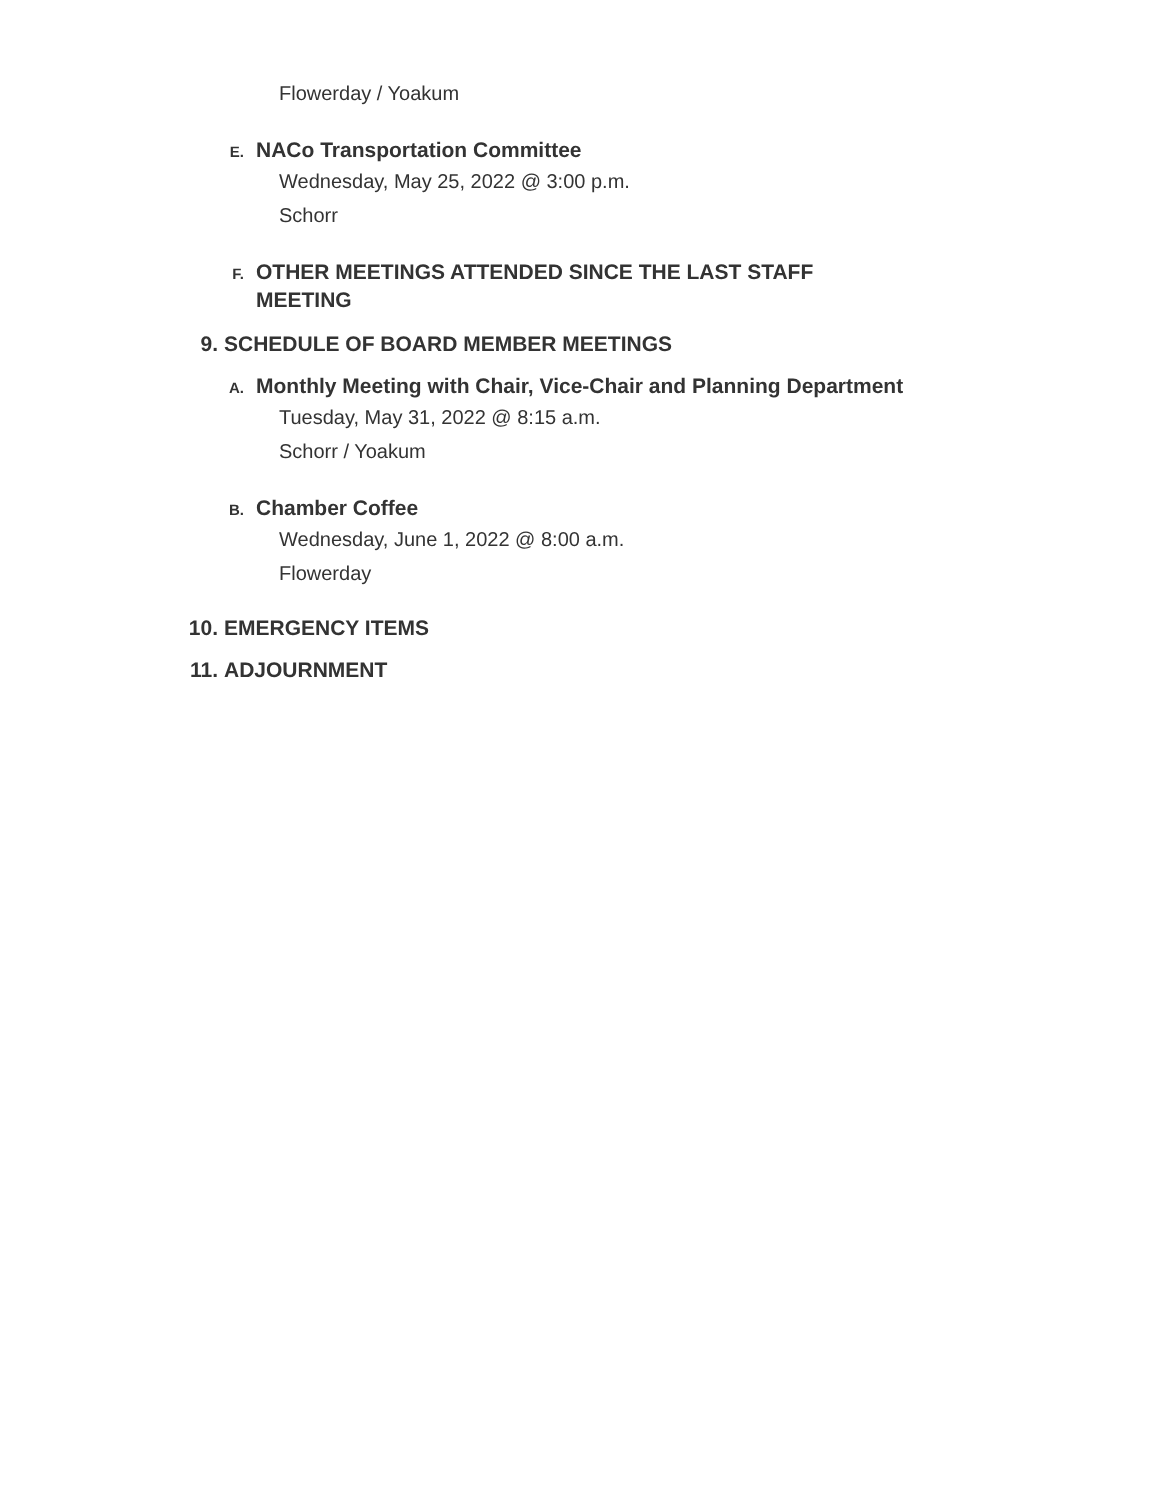Flowerday / Yoakum
E.
NACo Transportation Committee
Wednesday, May 25, 2022 @ 3:00 p.m.
Schorr
F.
OTHER MEETINGS ATTENDED SINCE THE LAST STAFF MEETING
9. SCHEDULE OF BOARD MEMBER MEETINGS
A.
Monthly Meeting with Chair, Vice-Chair and Planning Department
Tuesday, May 31, 2022 @ 8:15 a.m.
Schorr / Yoakum
B.
Chamber Coffee
Wednesday, June 1, 2022 @ 8:00 a.m.
Flowerday
10. EMERGENCY ITEMS
11. ADJOURNMENT